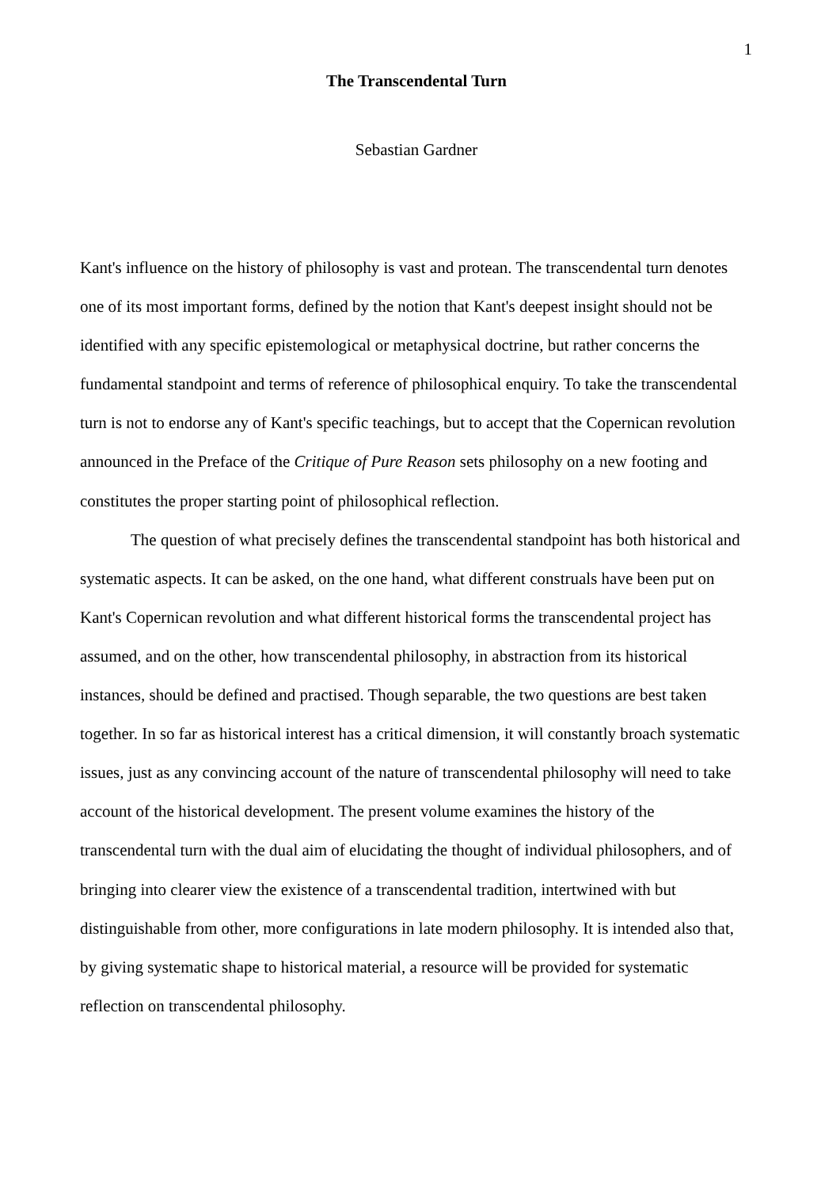1
The Transcendental Turn
Sebastian Gardner
Kant's influence on the history of philosophy is vast and protean. The transcendental turn denotes one of its most important forms, defined by the notion that Kant's deepest insight should not be identified with any specific epistemological or metaphysical doctrine, but rather concerns the fundamental standpoint and terms of reference of philosophical enquiry. To take the transcendental turn is not to endorse any of Kant's specific teachings, but to accept that the Copernican revolution announced in the Preface of the Critique of Pure Reason sets philosophy on a new footing and constitutes the proper starting point of philosophical reflection.
The question of what precisely defines the transcendental standpoint has both historical and systematic aspects. It can be asked, on the one hand, what different construals have been put on Kant's Copernican revolution and what different historical forms the transcendental project has assumed, and on the other, how transcendental philosophy, in abstraction from its historical instances, should be defined and practised. Though separable, the two questions are best taken together. In so far as historical interest has a critical dimension, it will constantly broach systematic issues, just as any convincing account of the nature of transcendental philosophy will need to take account of the historical development. The present volume examines the history of the transcendental turn with the dual aim of elucidating the thought of individual philosophers, and of bringing into clearer view the existence of a transcendental tradition, intertwined with but distinguishable from other, more configurations in late modern philosophy. It is intended also that, by giving systematic shape to historical material, a resource will be provided for systematic reflection on transcendental philosophy.